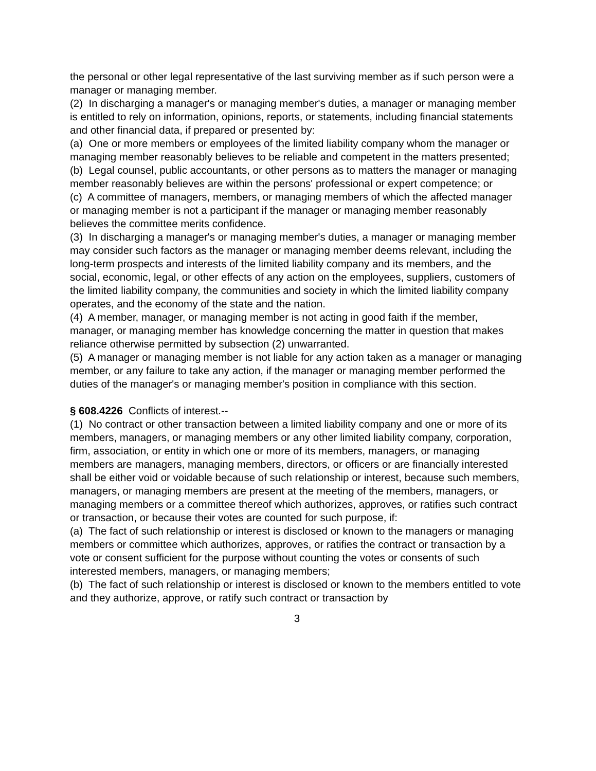the personal or other legal representative of the last surviving member as if such person were a manager or managing member.
(2) In discharging a manager's or managing member's duties, a manager or managing member is entitled to rely on information, opinions, reports, or statements, including financial statements and other financial data, if prepared or presented by:
(a) One or more members or employees of the limited liability company whom the manager or managing member reasonably believes to be reliable and competent in the matters presented;
(b) Legal counsel, public accountants, or other persons as to matters the manager or managing member reasonably believes are within the persons' professional or expert competence; or
(c) A committee of managers, members, or managing members of which the affected manager or managing member is not a participant if the manager or managing member reasonably believes the committee merits confidence.
(3) In discharging a manager's or managing member's duties, a manager or managing member may consider such factors as the manager or managing member deems relevant, including the long-term prospects and interests of the limited liability company and its members, and the social, economic, legal, or other effects of any action on the employees, suppliers, customers of the limited liability company, the communities and society in which the limited liability company operates, and the economy of the state and the nation.
(4) A member, manager, or managing member is not acting in good faith if the member, manager, or managing member has knowledge concerning the matter in question that makes reliance otherwise permitted by subsection (2) unwarranted.
(5) A manager or managing member is not liable for any action taken as a manager or managing member, or any failure to take any action, if the manager or managing member performed the duties of the manager's or managing member's position in compliance with this section.
§ 608.4226 Conflicts of interest.--
(1) No contract or other transaction between a limited liability company and one or more of its members, managers, or managing members or any other limited liability company, corporation, firm, association, or entity in which one or more of its members, managers, or managing members are managers, managing members, directors, or officers or are financially interested shall be either void or voidable because of such relationship or interest, because such members, managers, or managing members are present at the meeting of the members, managers, or managing members or a committee thereof which authorizes, approves, or ratifies such contract or transaction, or because their votes are counted for such purpose, if:
(a) The fact of such relationship or interest is disclosed or known to the managers or managing members or committee which authorizes, approves, or ratifies the contract or transaction by a vote or consent sufficient for the purpose without counting the votes or consents of such interested members, managers, or managing members;
(b) The fact of such relationship or interest is disclosed or known to the members entitled to vote and they authorize, approve, or ratify such contract or transaction by
3